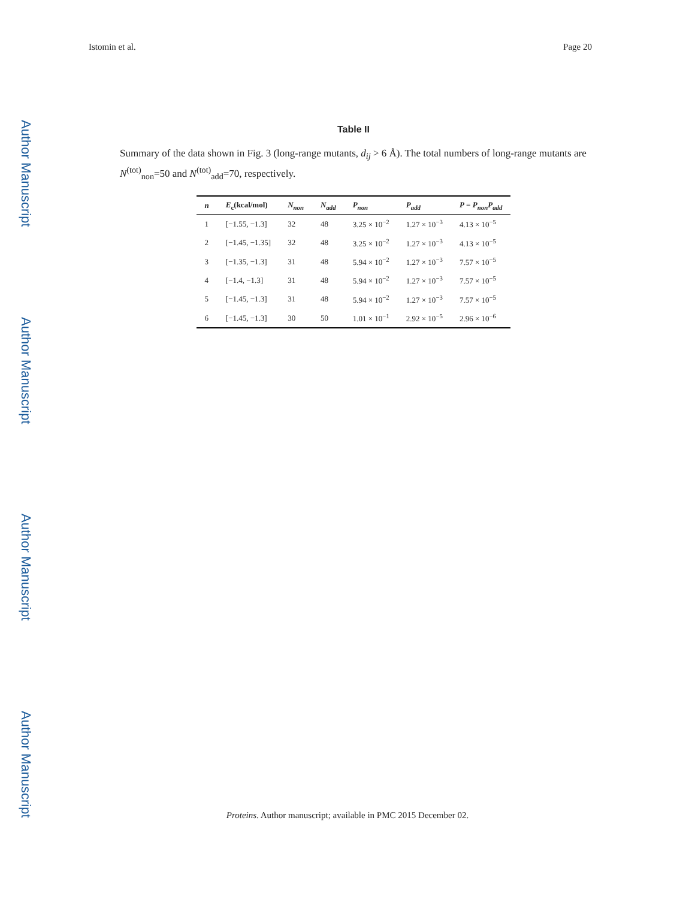Istomin et al. Page 20
Author Manuscript
Author Manuscript
Author Manuscript
Author Manuscript
Table II
Summary of the data shown in Fig. 3 (long-range mutants, d<sub>ij</sub> > 6 Å). The total numbers of long-range mutants are N<sup>(tot)</sup><sub>non</sub>=50 and N<sup>(tot)</sup><sub>add</sub>=70, respectively.
| n | E<sub>c</sub>(kcal/mol) | N<sub>non</sub> | N<sub>add</sub> | P<sub>non</sub> | P<sub>add</sub> | P = P<sub>non</sub>P<sub>add</sub> |
| --- | --- | --- | --- | --- | --- | --- |
| 1 | [−1.55, −1.3] | 32 | 48 | 3.25 × 10<sup>−2</sup> | 1.27 × 10<sup>−3</sup> | 4.13 × 10<sup>−5</sup> |
| 2 | [−1.45, −1.35] | 32 | 48 | 3.25 × 10<sup>−2</sup> | 1.27 × 10<sup>−3</sup> | 4.13 × 10<sup>−5</sup> |
| 3 | [−1.35, −1.3] | 31 | 48 | 5.94 × 10<sup>−2</sup> | 1.27 × 10<sup>−3</sup> | 7.57 × 10<sup>−5</sup> |
| 4 | [−1.4, −1.3] | 31 | 48 | 5.94 × 10<sup>−2</sup> | 1.27 × 10<sup>−3</sup> | 7.57 × 10<sup>−5</sup> |
| 5 | [−1.45, −1.3] | 31 | 48 | 5.94 × 10<sup>−2</sup> | 1.27 × 10<sup>−3</sup> | 7.57 × 10<sup>−5</sup> |
| 6 | [−1.45, −1.3] | 30 | 50 | 1.01 × 10<sup>−1</sup> | 2.92 × 10<sup>−5</sup> | 2.96 × 10<sup>−6</sup> |
Proteins. Author manuscript; available in PMC 2015 December 02.